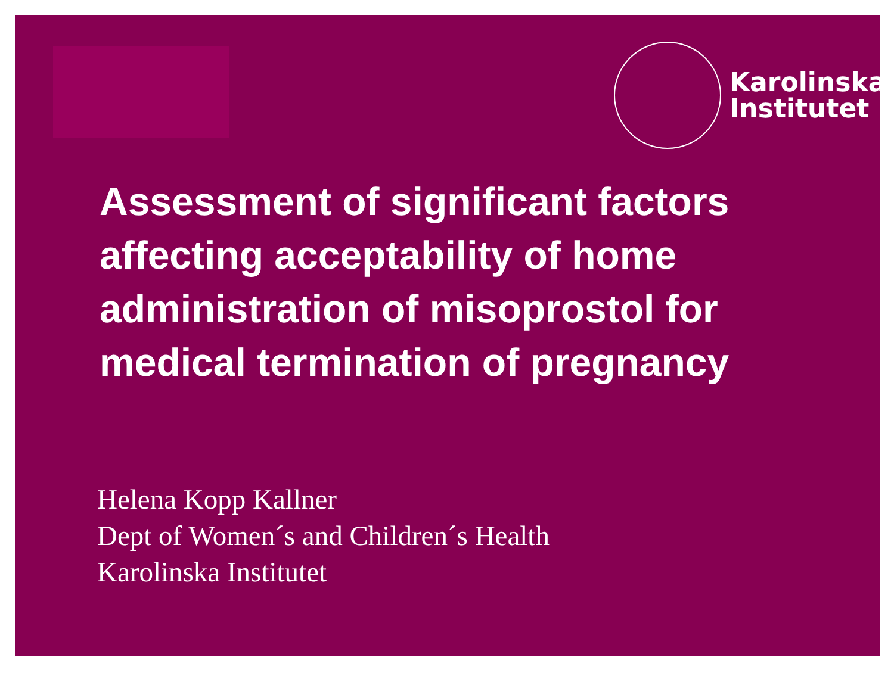Karolinska
Institutet
Assessment of significant factors affecting acceptability of home administration of misoprostol for medical termination of pregnancy
Helena Kopp Kallner
Dept of Women´s and Children´s Health
Karolinska Institutet